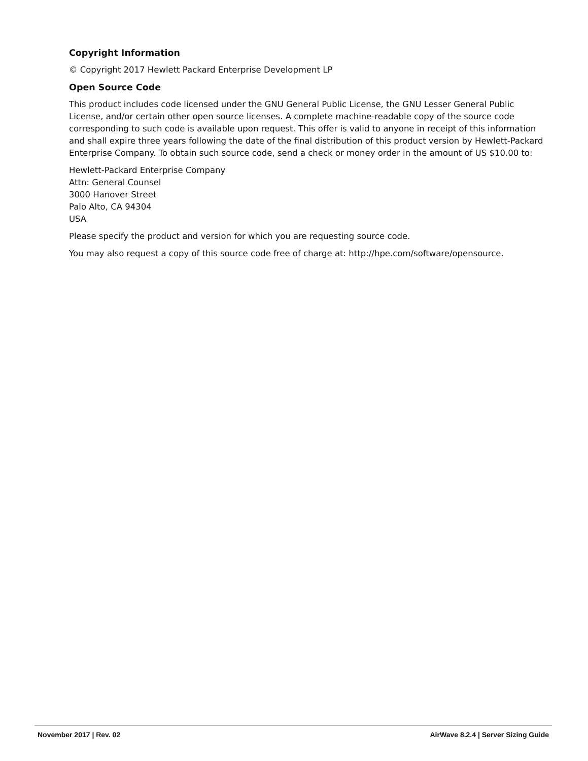Copyright Information
© Copyright 2017 Hewlett Packard Enterprise Development LP
Open Source Code
This product includes code licensed under the GNU General Public License, the GNU Lesser General Public License, and/or certain other open source licenses. A complete machine-readable copy of the source code corresponding to such code is available upon request. This offer is valid to anyone in receipt of this information and shall expire three years following the date of the final distribution of this product version by Hewlett-Packard Enterprise Company. To obtain such source code, send a check or money order in the amount of US $10.00 to:
Hewlett-Packard Enterprise Company
Attn: General Counsel
3000 Hanover Street
Palo Alto, CA 94304
USA
Please specify the product and version for which you are requesting source code.
You may also request a copy of this source code free of charge at: http://hpe.com/software/opensource.
November 2017 | Rev. 02 AirWave 8.2.4 | Server Sizing Guide